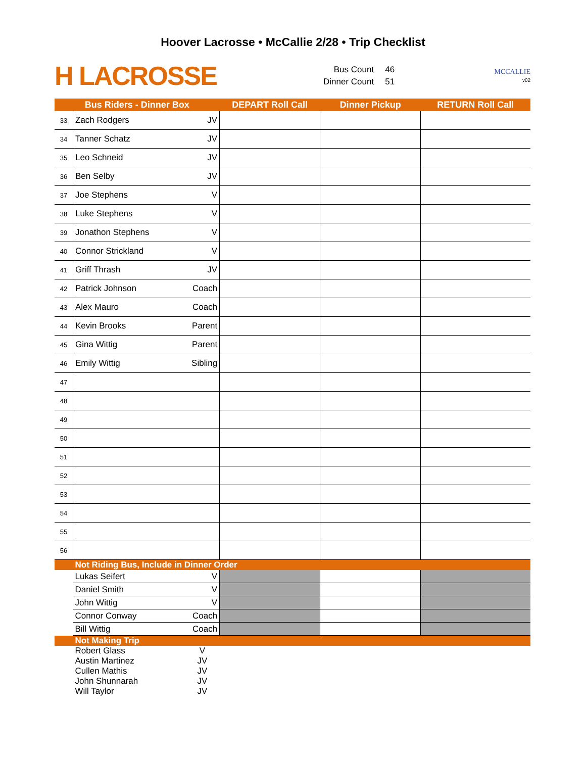Hoover Lacrosse • McCallie 2/28 • Trip Checklist
H LACROSSE
| Bus Count | 46 |
| Dinner Count | 51 |
MCCALLIE
v02
| Bus Riders - Dinner Box | | | DEPART Roll Call | Dinner Pickup | RETURN Roll Call |
| --- | --- | --- | --- | --- | --- |
| 33 | Zach Rodgers | JV | | | |
| 34 | Tanner Schatz | JV | | | |
| 35 | Leo Schneid | JV | | | |
| 36 | Ben Selby | JV | | | |
| 37 | Joe Stephens | V | | | |
| 38 | Luke Stephens | V | | | |
| 39 | Jonathon Stephens | V | | | |
| 40 | Connor Strickland | V | | | |
| 41 | Griff Thrash | JV | | | |
| 42 | Patrick Johnson | Coach | | | |
| 43 | Alex Mauro | Coach | | | |
| 44 | Kevin Brooks | Parent | | | |
| 45 | Gina Wittig | Parent | | | |
| 46 | Emily Wittig | Sibling | | | |
| 47 | | | | | |
| 48 | | | | | |
| 49 | | | | | |
| 50 | | | | | |
| 51 | | | | | |
| 52 | | | | | |
| 53 | | | | | |
| 54 | | | | | |
| 55 | | | | | |
| 56 | | | | | |
| | Not Riding Bus, Include in Dinner Order | | | | |
| | Lukas Seifert | V | | | |
| | Daniel Smith | V | | | |
| | John Wittig | V | | | |
| | Connor Conway | Coach | | | |
| | Bill Wittig | Coach | | | |
| | Not Making Trip | | | | |
| | Robert Glass | V | | | |
| | Austin Martinez | JV | | | |
| | Cullen Mathis | JV | | | |
| | John Shunnarah | JV | | | |
| | Will Taylor | JV | | | |